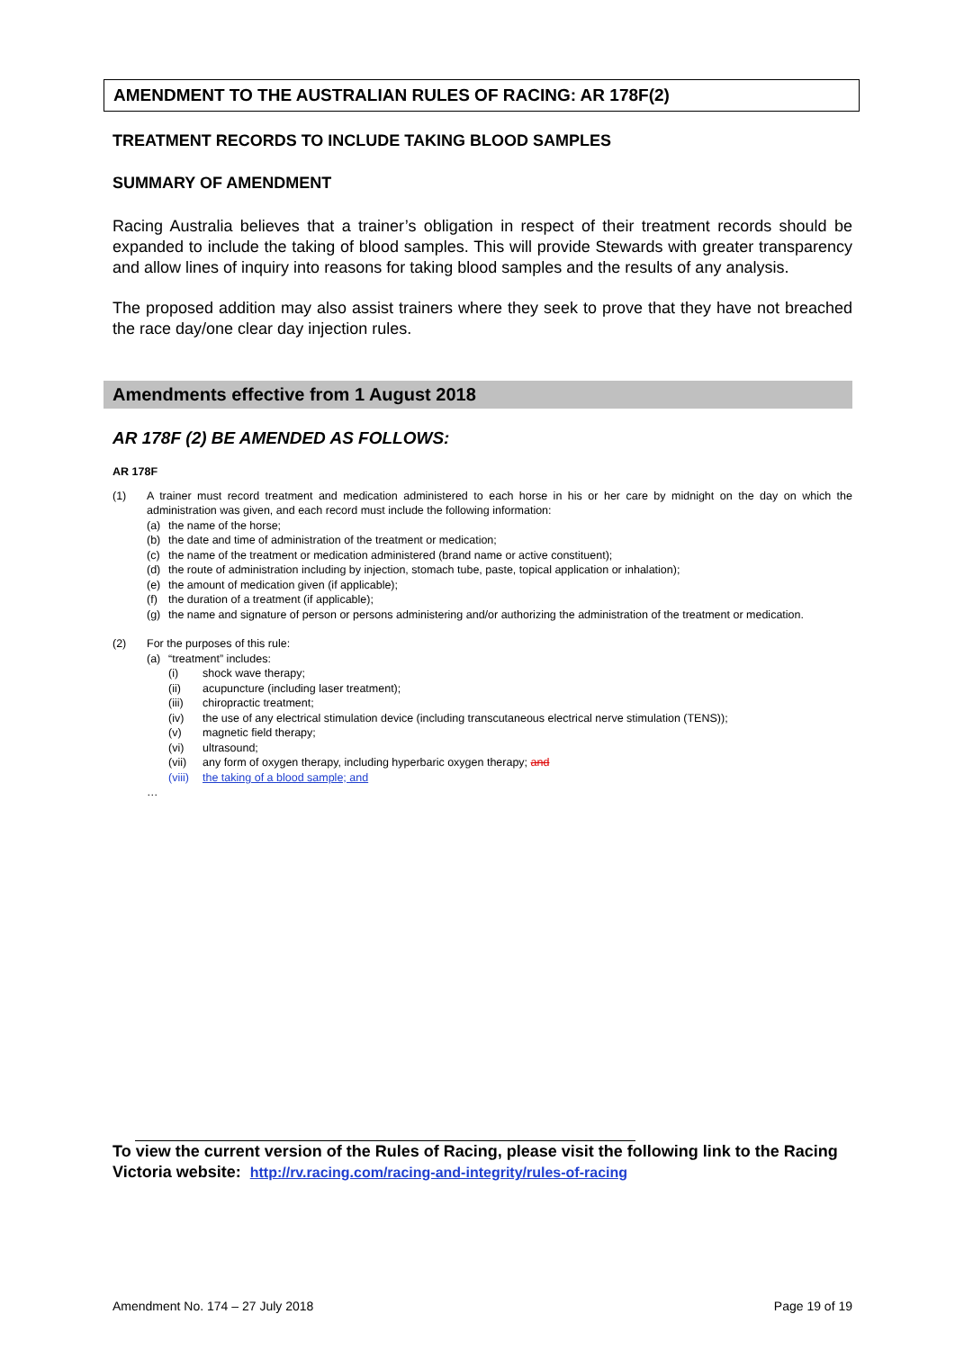AMENDMENT TO THE AUSTRALIAN RULES OF RACING: AR 178F(2)
TREATMENT RECORDS TO INCLUDE TAKING BLOOD SAMPLES
SUMMARY OF AMENDMENT
Racing Australia believes that a trainer’s obligation in respect of their treatment records should be expanded to include the taking of blood samples. This will provide Stewards with greater transparency and allow lines of inquiry into reasons for taking blood samples and the results of any analysis.
The proposed addition may also assist trainers where they seek to prove that they have not breached the race day/one clear day injection rules.
Amendments effective from 1 August 2018
AR 178F (2) BE AMENDED AS FOLLOWS:
AR 178F
(1) A trainer must record treatment and medication administered to each horse in his or her care by midnight on the day on which the administration was given, and each record must include the following information:
(a) the name of the horse;
(b) the date and time of administration of the treatment or medication;
(c) the name of the treatment or medication administered (brand name or active constituent);
(d) the route of administration including by injection, stomach tube, paste, topical application or inhalation);
(e) the amount of medication given (if applicable);
(f) the duration of a treatment (if applicable);
(g) the name and signature of person or persons administering and/or authorizing the administration of the treatment or medication.
(2) For the purposes of this rule:
(a) “treatment” includes:
(i) shock wave therapy;
(ii) acupuncture (including laser treatment);
(iii) chiropractic treatment;
(iv) the use of any electrical stimulation device (including transcutaneous electrical nerve stimulation (TENS));
(v) magnetic field therapy;
(vi) ultrasound;
(vii) any form of oxygen therapy, including hyperbaric oxygen therapy; and
(viii) the taking of a blood sample; and
…
To view the current version of the Rules of Racing, please visit the following link to the Racing Victoria website: http://rv.racing.com/racing-and-integrity/rules-of-racing
Amendment No. 174 – 27 July 2018 Page 19 of 19